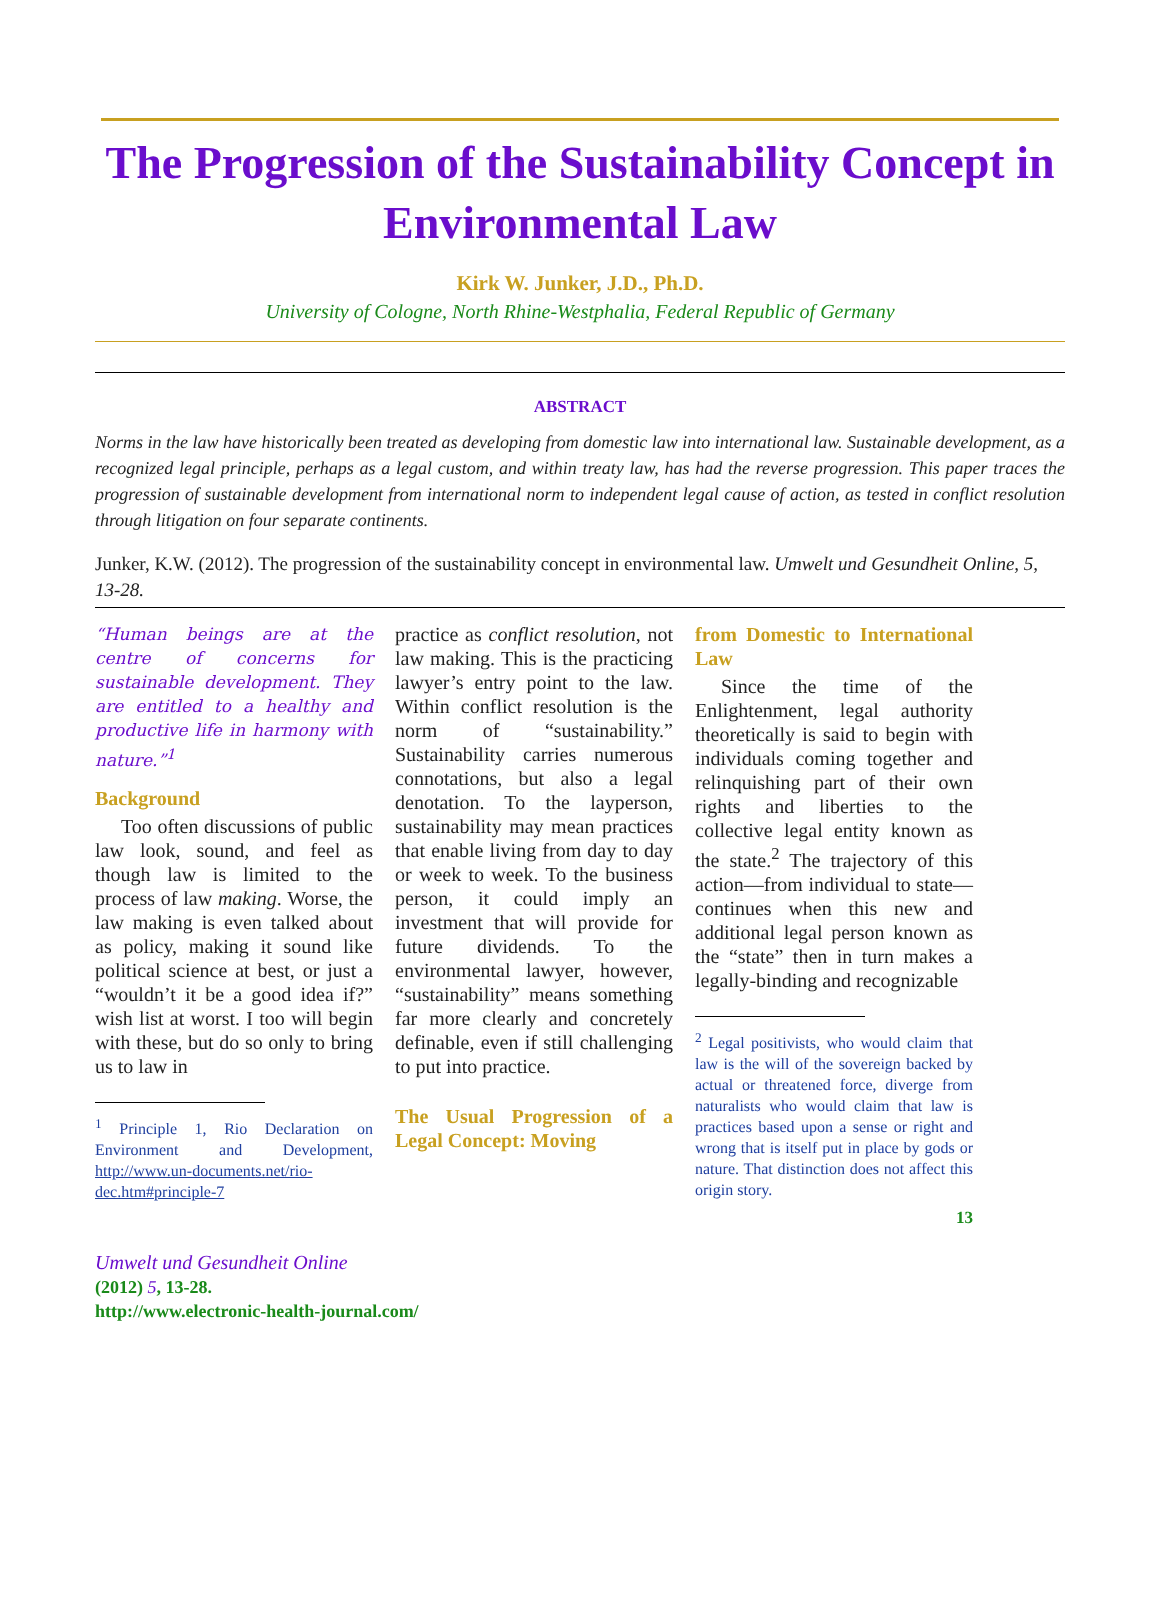The Progression of the Sustainability Concept in Environmental Law
Kirk W. Junker, J.D., Ph.D.
University of Cologne, North Rhine-Westphalia, Federal Republic of Germany
ABSTRACT
Norms in the law have historically been treated as developing from domestic law into international law. Sustainable development, as a recognized legal principle, perhaps as a legal custom, and within treaty law, has had the reverse progression. This paper traces the progression of sustainable development from international norm to independent legal cause of action, as tested in conflict resolution through litigation on four separate continents.
Junker, K.W. (2012). The progression of the sustainability concept in environmental law. Umwelt und Gesundheit Online, 5, 13-28.
“Human beings are at the centre of concerns for sustainable development. They are entitled to a healthy and productive life in harmony with nature.”<sup>1</sup>
Background
Too often discussions of public law look, sound, and feel as though law is limited to the process of law making. Worse, the law making is even talked about as policy, making it sound like political science at best, or just a “wouldn’t it be a good idea if?” wish list at worst. I too will begin with these, but do so only to bring us to law in
<sup>1</sup> Principle 1, Rio Declaration on Environment and Development, http://www.un-documents.net/rio-dec.htm#principle-7
practice as conflict resolution, not law making. This is the practicing lawyer’s entry point to the law. Within conflict resolution is the norm of “sustainability.” Sustainability carries numerous connotations, but also a legal denotation. To the layperson, sustainability may mean practices that enable living from day to day or week to week. To the business person, it could imply an investment that will provide for future dividends. To the environmental lawyer, however, “sustainability” means something far more clearly and concretely definable, even if still challenging to put into practice.
The Usual Progression of a Legal Concept: Moving
from Domestic to International Law
Since the time of the Enlightenment, legal authority theoretically is said to begin with individuals coming together and relinquishing part of their own rights and liberties to the collective legal entity known as the state.<sup>2</sup> The trajectory of this action—from individual to state—continues when this new and additional legal person known as the “state” then in turn makes a legally-binding and recognizable
<sup>2</sup> Legal positivists, who would claim that law is the will of the sovereign backed by actual or threatened force, diverge from naturalists who would claim that law is practices based upon a sense or right and wrong that is itself put in place by gods or nature. That distinction does not affect this origin story.
13
Umwelt und Gesundheit Online
(2012) 5, 13-28.
http://www.electronic-health-journal.com/